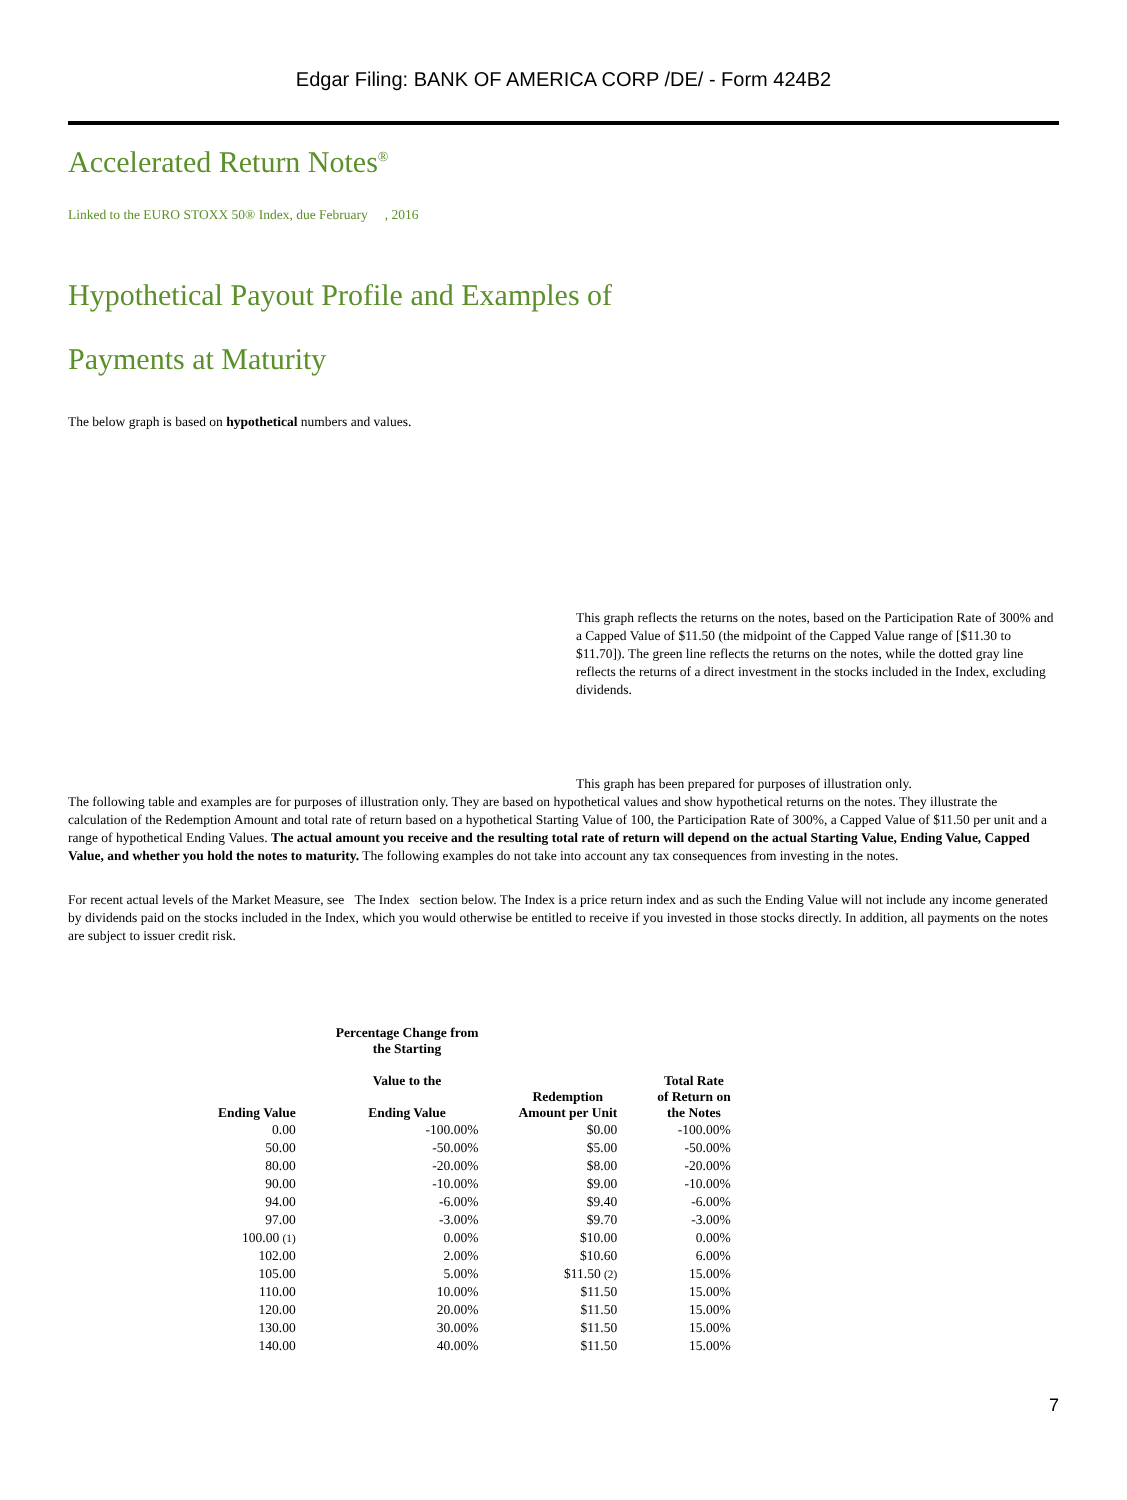Edgar Filing: BANK OF AMERICA CORP /DE/ - Form 424B2
Accelerated Return Notes<sup>®</sup>
Linked to the EURO STOXX 50® Index, due February , 2016
Hypothetical Payout Profile and Examples of
Payments at Maturity
The below graph is based on hypothetical numbers and values.
This graph reflects the returns on the notes, based on the Participation Rate of 300% and a Capped Value of $11.50 (the midpoint of the Capped Value range of [$11.30 to $11.70]). The green line reflects the returns on the notes, while the dotted gray line reflects the returns of a direct investment in the stocks included in the Index, excluding dividends.
This graph has been prepared for purposes of illustration only.
The following table and examples are for purposes of illustration only. They are based on hypothetical values and show hypothetical returns on the notes. They illustrate the calculation of the Redemption Amount and total rate of return based on a hypothetical Starting Value of 100, the Participation Rate of 300%, a Capped Value of $11.50 per unit and a range of hypothetical Ending Values. The actual amount you receive and the resulting total rate of return will depend on the actual Starting Value, Ending Value, Capped Value, and whether you hold the notes to maturity. The following examples do not take into account any tax consequences from investing in the notes.
For recent actual levels of the Market Measure, see The Index section below. The Index is a price return index and as such the Ending Value will not include any income generated by dividends paid on the stocks included in the Index, which you would otherwise be entitled to receive if you invested in those stocks directly. In addition, all payments on the notes are subject to issuer credit risk.
| Ending Value | Percentage Change from the Starting Value to the Ending Value | Redemption Amount per Unit | Total Rate of Return on the Notes |
| --- | --- | --- | --- |
| 0.00 | -100.00% | $0.00 | -100.00% |
| 50.00 | -50.00% | $5.00 | -50.00% |
| 80.00 | -20.00% | $8.00 | -20.00% |
| 90.00 | -10.00% | $9.00 | -10.00% |
| 94.00 | -6.00% | $9.40 | -6.00% |
| 97.00 | -3.00% | $9.70 | -3.00% |
| 100.00 (1) | 0.00% | $10.00 | 0.00% |
| 102.00 | 2.00% | $10.60 | 6.00% |
| 105.00 | 5.00% | $11.50 (2) | 15.00% |
| 110.00 | 10.00% | $11.50 | 15.00% |
| 120.00 | 20.00% | $11.50 | 15.00% |
| 130.00 | 30.00% | $11.50 | 15.00% |
| 140.00 | 40.00% | $11.50 | 15.00% |
7